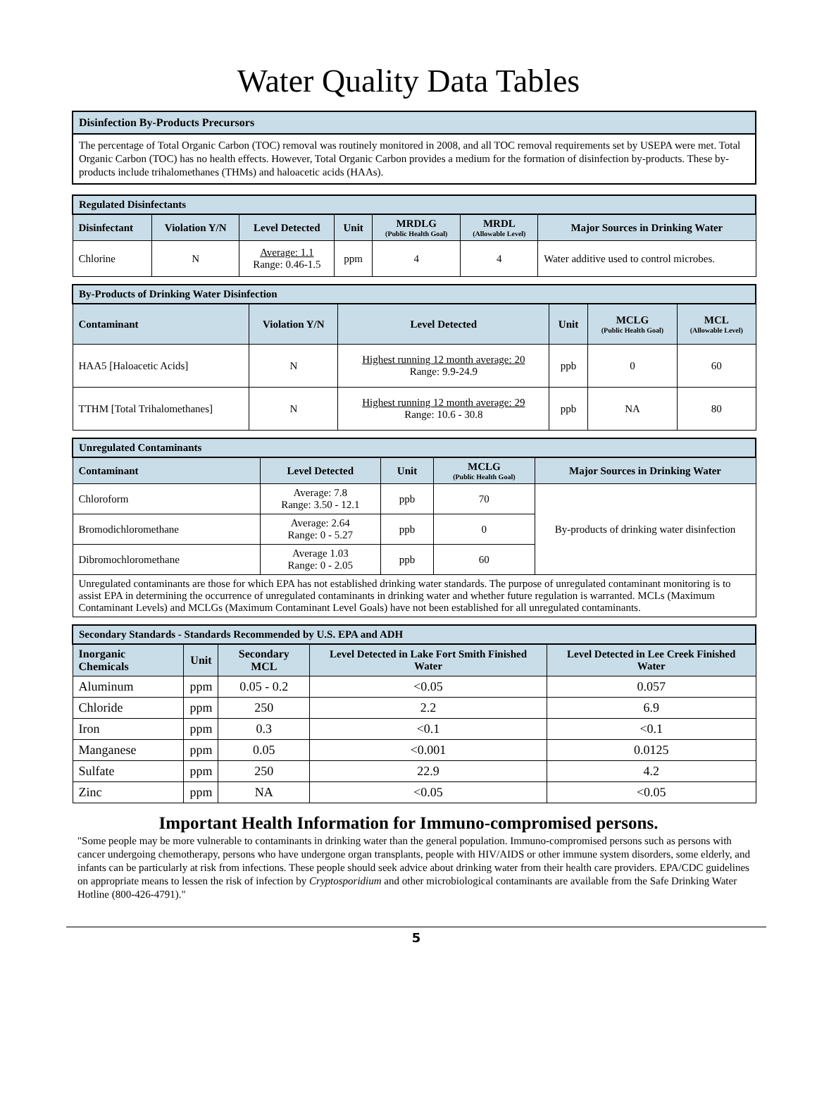Water Quality Data Tables
Disinfection By-Products Precursors
The percentage of Total Organic Carbon (TOC) removal was routinely monitored in 2008, and all TOC removal requirements set by USEPA were met. Total Organic Carbon (TOC) has no health effects. However, Total Organic Carbon provides a medium for the formation of disinfection by-products. These by-products include trihalomethanes (THMs) and haloacetic acids (HAAs).
| Regulated Disinfectants | | | | | | |
| --- | --- | --- | --- | --- | --- | --- |
| Disinfectant | Violation Y/N | Level Detected | Unit | MRDLG (Public Health Goal) | MRDL (Allowable Level) | Major Sources in Drinking Water |
| Chlorine | N | Average: 1.1 Range: 0.46-1.5 | ppm | 4 | 4 | Water additive used to control microbes. |
| By-Products of Drinking Water Disinfection | | | | | |
| --- | --- | --- | --- | --- | --- |
| Contaminant | Violation Y/N | Level Detected | Unit | MCLG (Public Health Goal) | MCL (Allowable Level) |
| HAA5 [Haloacetic Acids] | N | Highest running 12 month average: 20 Range: 9.9-24.9 | ppb | 0 | 60 |
| TTHM [Total Trihalomethanes] | N | Highest running 12 month average: 29 Range: 10.6 - 30.8 | ppb | NA | 80 |
| Unregulated Contaminants | | | | |
| --- | --- | --- | --- | --- |
| Contaminant | Level Detected | Unit | MCLG (Public Health Goal) | Major Sources in Drinking Water |
| Chloroform | Average: 7.8 Range: 3.50 - 12.1 | ppb | 70 | By-products of drinking water disinfection |
| Bromodichloromethane | Average: 2.64 Range: 0 - 5.27 | ppb | 0 | |
| Dibromochloromethane | Average 1.03 Range: 0 - 2.05 | ppb | 60 | |
| Unregulated contaminants are those for which EPA has not established drinking water standards. The purpose of unregulated contaminant monitoring is to assist EPA in determining the occurrence of unregulated contaminants in drinking water and whether future regulation is warranted. MCLs (Maximum Contaminant Levels) and MCLGs (Maximum Contaminant Level Goals) have not been established for all unregulated contaminants. | | | | |
| Secondary Standards - Standards Recommended by U.S. EPA and ADH | | | | |
| --- | --- | --- | --- | --- |
| Inorganic Chemicals | Unit | Secondary MCL | Level Detected in Lake Fort Smith Finished Water | Level Detected in Lee Creek Finished Water |
| Aluminum | ppm | 0.05 - 0.2 | <0.05 | 0.057 |
| Chloride | ppm | 250 | 2.2 | 6.9 |
| Iron | ppm | 0.3 | <0.1 | <0.1 |
| Manganese | ppm | 0.05 | <0.001 | 0.0125 |
| Sulfate | ppm | 250 | 22.9 | 4.2 |
| Zinc | ppm | NA | <0.05 | <0.05 |
Important Health Information for Immuno-compromised persons.
"Some people may be more vulnerable to contaminants in drinking water than the general population. Immuno-compromised persons such as persons with cancer undergoing chemotherapy, persons who have undergone organ transplants, people with HIV/AIDS or other immune system disorders, some elderly, and infants can be particularly at risk from infections. These people should seek advice about drinking water from their health care providers. EPA/CDC guidelines on appropriate means to lessen the risk of infection by Cryptosporidium and other microbiological contaminants are available from the Safe Drinking Water Hotline (800-426-4791)."
5